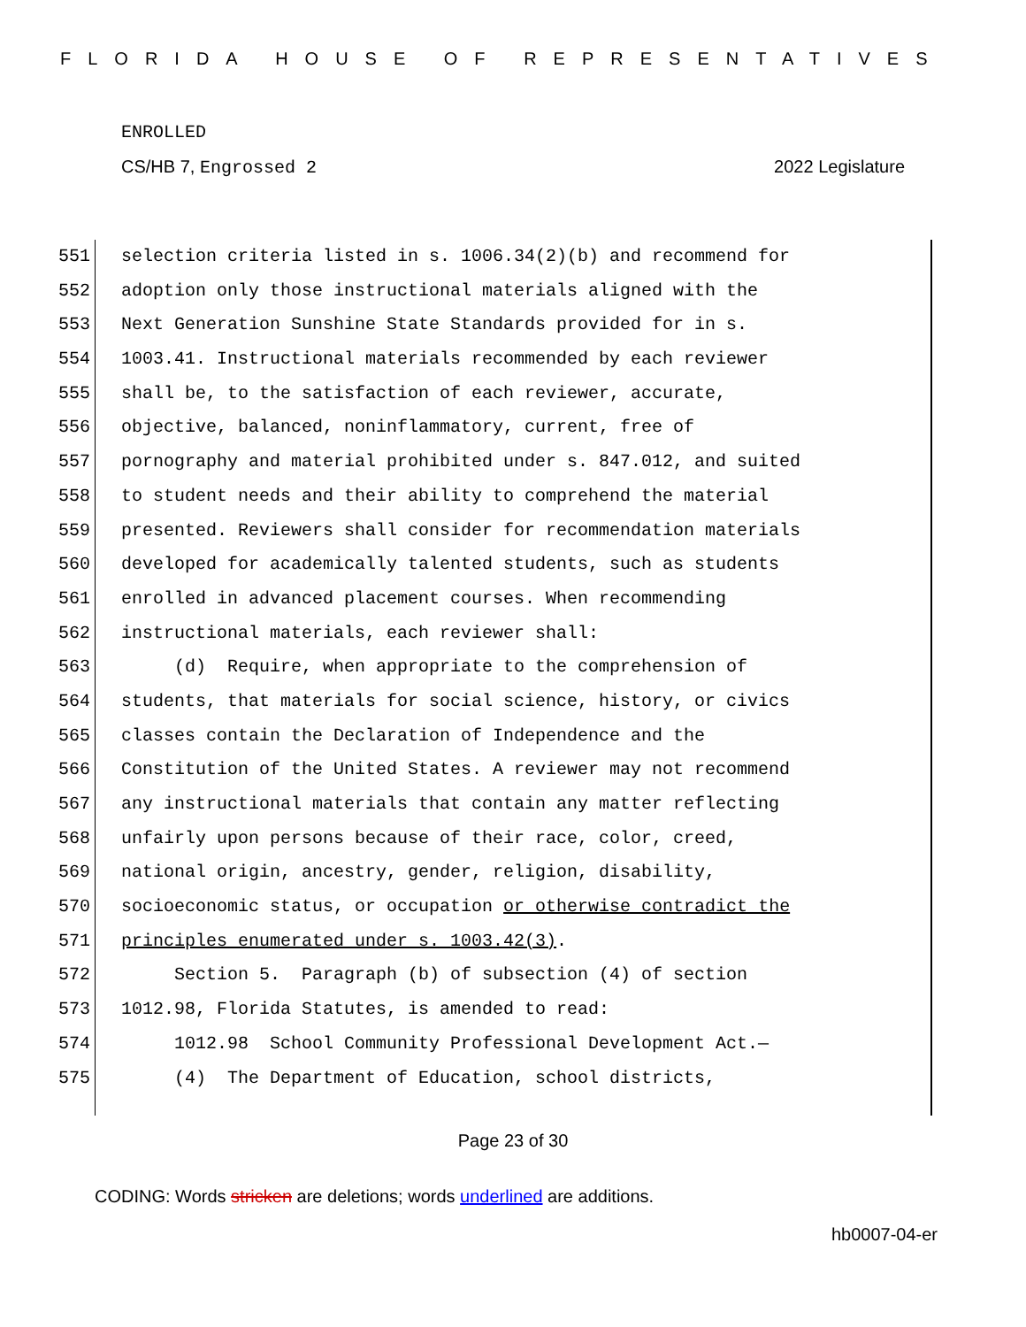FLORIDA HOUSE OF REPRESENTATIVES
ENROLLED
CS/HB 7, Engrossed 2 2022 Legislature
551 selection criteria listed in s. 1006.34(2)(b) and recommend for
552 adoption only those instructional materials aligned with the
553 Next Generation Sunshine State Standards provided for in s.
554 1003.41. Instructional materials recommended by each reviewer
555 shall be, to the satisfaction of each reviewer, accurate,
556 objective, balanced, noninflammatory, current, free of
557 pornography and material prohibited under s. 847.012, and suited
558 to student needs and their ability to comprehend the material
559 presented. Reviewers shall consider for recommendation materials
560 developed for academically talented students, such as students
561 enrolled in advanced placement courses. When recommending
562 instructional materials, each reviewer shall:
563 (d) Require, when appropriate to the comprehension of
564 students, that materials for social science, history, or civics
565 classes contain the Declaration of Independence and the
566 Constitution of the United States. A reviewer may not recommend
567 any instructional materials that contain any matter reflecting
568 unfairly upon persons because of their race, color, creed,
569 national origin, ancestry, gender, religion, disability,
570 socioeconomic status, or occupation or otherwise contradict the
571 principles enumerated under s. 1003.42(3).
572 Section 5. Paragraph (b) of subsection (4) of section
573 1012.98, Florida Statutes, is amended to read:
574 1012.98 School Community Professional Development Act.—
575 (4) The Department of Education, school districts,
Page 23 of 30
CODING: Words stricken are deletions; words underlined are additions.
hb0007-04-er